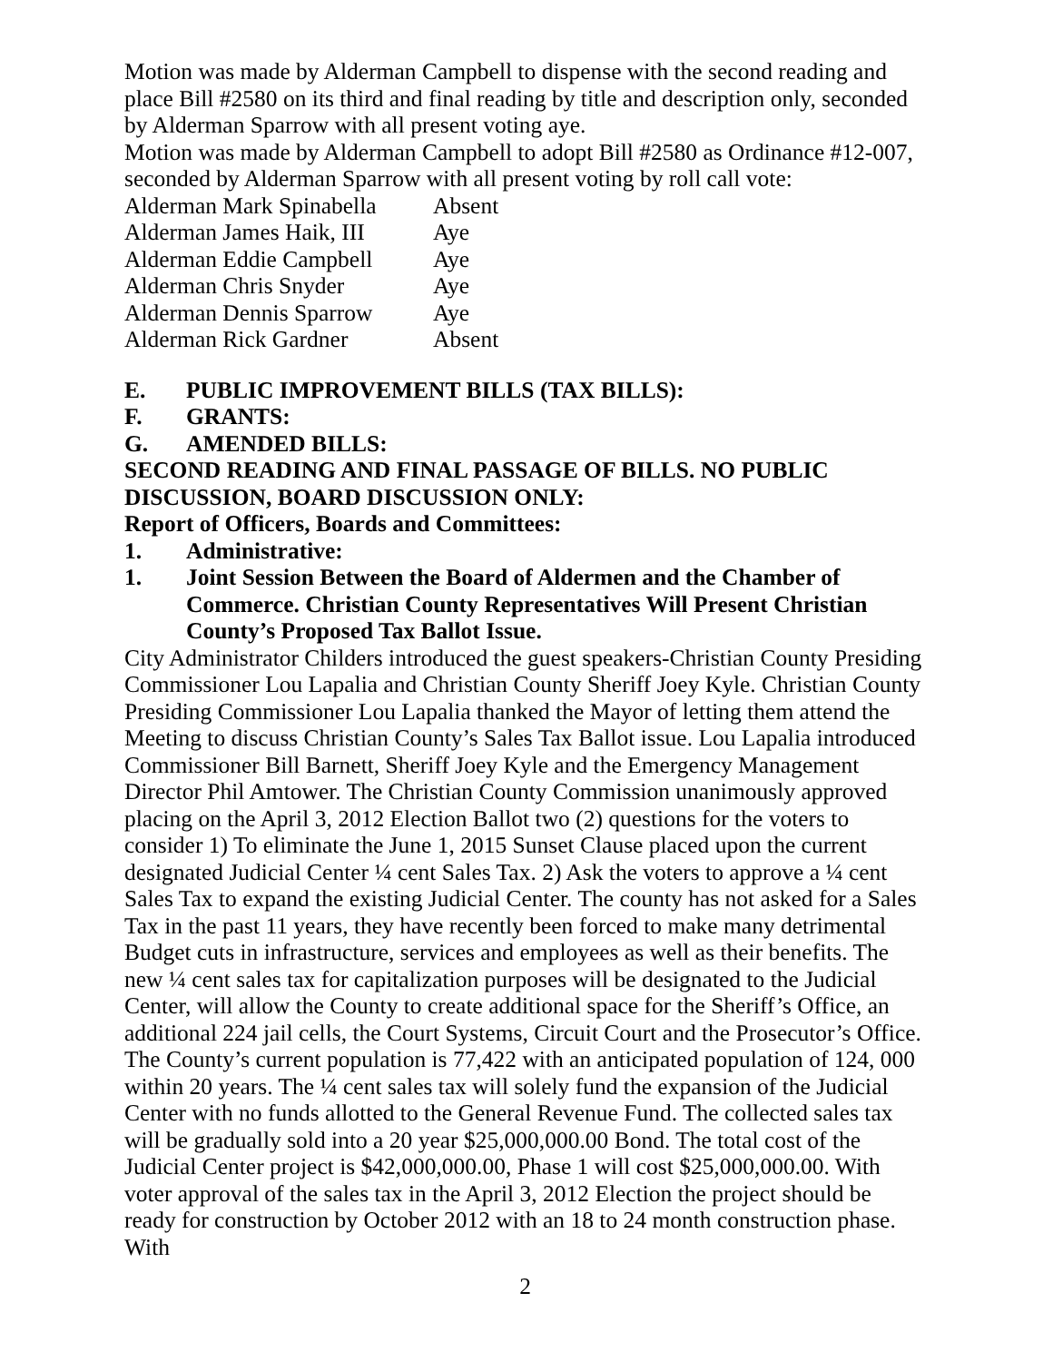Motion was made by Alderman Campbell to dispense with the second reading and place Bill #2580 on its third and final reading by title and description only, seconded by Alderman Sparrow with all present voting aye.
Motion was made by Alderman Campbell to adopt Bill #2580 as Ordinance #12-007, seconded by Alderman Sparrow with all present voting by roll call vote:
Alderman Mark Spinabella Absent
Alderman James Haik, III Aye
Alderman Eddie Campbell Aye
Alderman Chris Snyder Aye
Alderman Dennis Sparrow Aye
Alderman Rick Gardner Absent
E. PUBLIC IMPROVEMENT BILLS (TAX BILLS):
F. GRANTS:
G. AMENDED BILLS:
SECOND READING AND FINAL PASSAGE OF BILLS. NO PUBLIC DISCUSSION, BOARD DISCUSSION ONLY:
Report of Officers, Boards and Committees:
1. Administrative:
1. Joint Session Between the Board of Aldermen and the Chamber of Commerce. Christian County Representatives Will Present Christian County’s Proposed Tax Ballot Issue.
City Administrator Childers introduced the guest speakers-Christian County Presiding Commissioner Lou Lapalia and Christian County Sheriff Joey Kyle. Christian County Presiding Commissioner Lou Lapalia thanked the Mayor of letting them attend the Meeting to discuss Christian County’s Sales Tax Ballot issue. Lou Lapalia introduced Commissioner Bill Barnett, Sheriff Joey Kyle and the Emergency Management Director Phil Amtower. The Christian County Commission unanimously approved placing on the April 3, 2012 Election Ballot two (2) questions for the voters to consider 1) To eliminate the June 1, 2015 Sunset Clause placed upon the current designated Judicial Center ¼ cent Sales Tax. 2) Ask the voters to approve a ¼ cent Sales Tax to expand the existing Judicial Center. The county has not asked for a Sales Tax in the past 11 years, they have recently been forced to make many detrimental Budget cuts in infrastructure, services and employees as well as their benefits. The new ¼ cent sales tax for capitalization purposes will be designated to the Judicial Center, will allow the County to create additional space for the Sheriff’s Office, an additional 224 jail cells, the Court Systems, Circuit Court and the Prosecutor’s Office. The County’s current population is 77,422 with an anticipated population of 124, 000 within 20 years. The ¼ cent sales tax will solely fund the expansion of the Judicial Center with no funds allotted to the General Revenue Fund. The collected sales tax will be gradually sold into a 20 year $25,000,000.00 Bond. The total cost of the Judicial Center project is $42,000,000.00, Phase 1 will cost $25,000,000.00. With voter approval of the sales tax in the April 3, 2012 Election the project should be ready for construction by October 2012 with an 18 to 24 month construction phase. With
2